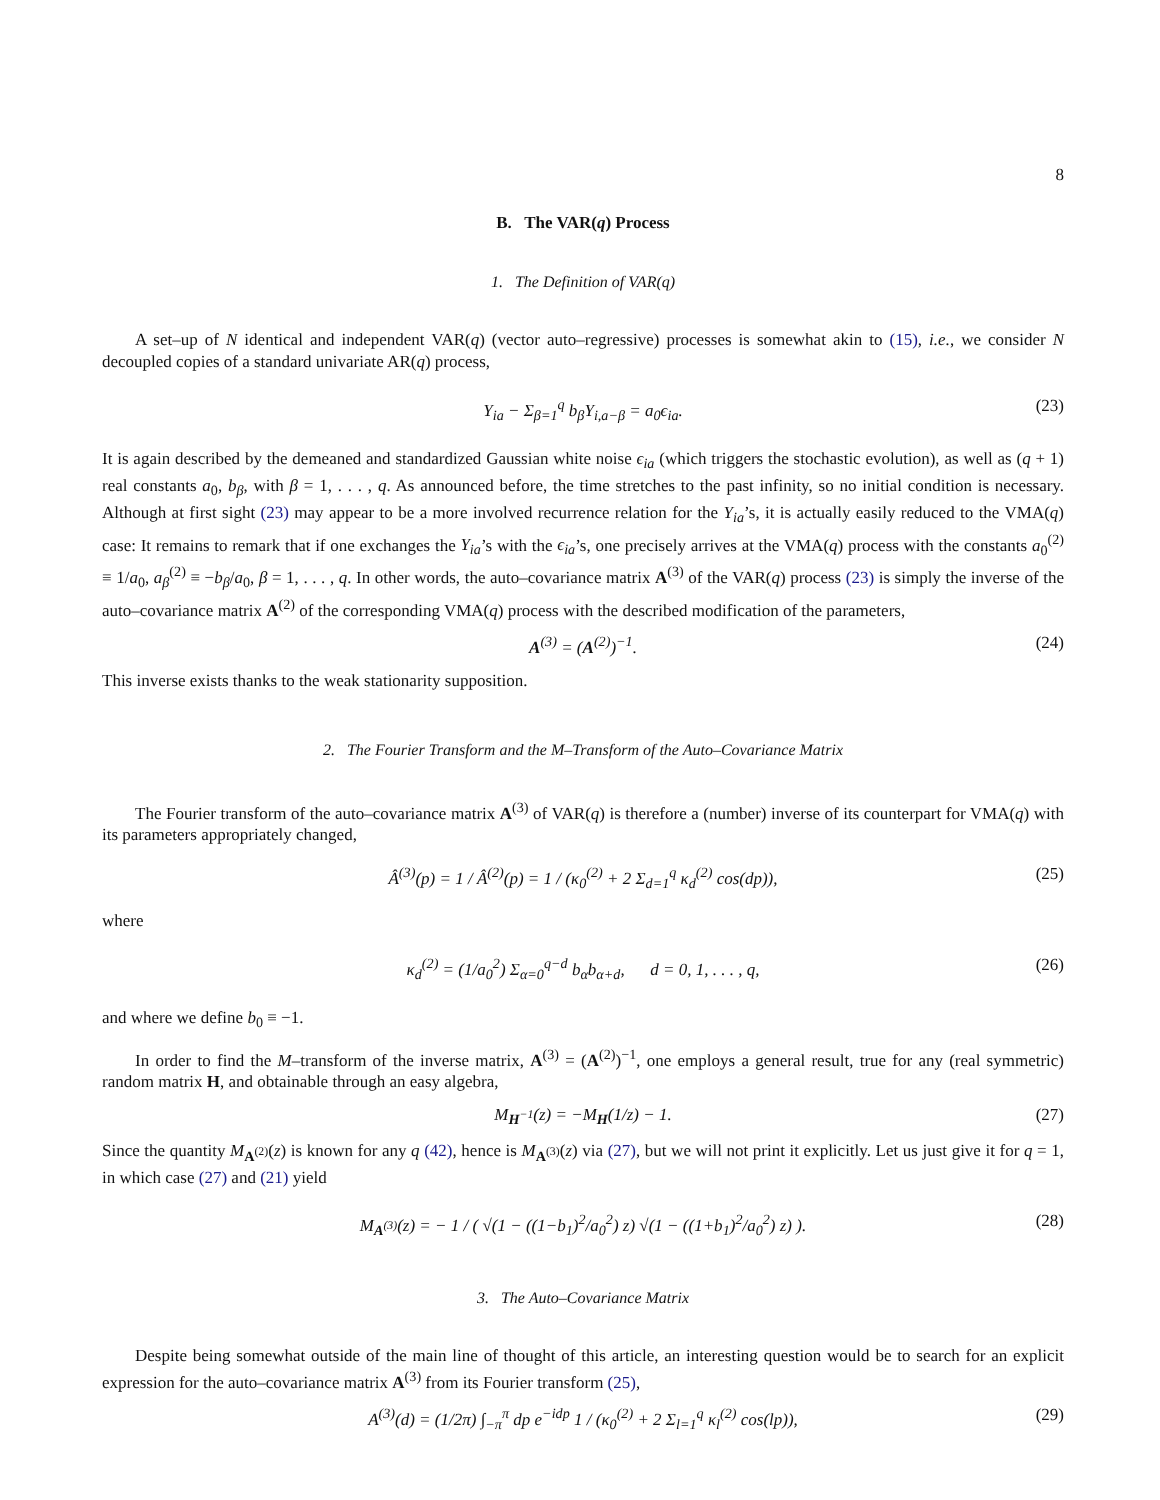8
B. The VAR(q) Process
1. The Definition of VAR(q)
A set–up of N identical and independent VAR(q) (vector auto–regressive) processes is somewhat akin to (15), i.e., we consider N decoupled copies of a standard univariate AR(q) process,
Y<sub>ia</sub> − Σ<sub>β=1</sub><sup>q</sup> b<sub>β</sub>Y<sub>i,a−β</sub> = a<sub>0</sub>ϵ<sub>ia</sub>. (23)
It is again described by the demeaned and standardized Gaussian white noise ϵ<sub>ia</sub> (which triggers the stochastic evolution), as well as (q + 1) real constants a<sub>0</sub>, b<sub>β</sub>, with β = 1, . . . , q. As announced before, the time stretches to the past infinity, so no initial condition is necessary. Although at first sight (23) may appear to be a more involved recurrence relation for the Y<sub>ia</sub>’s, it is actually easily reduced to the VMA(q) case: It remains to remark that if one exchanges the Y<sub>ia</sub>’s with the ϵ<sub>ia</sub>’s, one precisely arrives at the VMA(q) process with the constants a<sub>0</sub><sup>(2)</sup> ≡ 1/a<sub>0</sub>, a<sub>β</sub><sup>(2)</sup> ≡ −b<sub>β</sub>/a<sub>0</sub>, β = 1, . . . , q. In other words, the auto–covariance matrix A<sup>(3)</sup> of the VAR(q) process (23) is simply the inverse of the auto–covariance matrix A<sup>(2)</sup> of the corresponding VMA(q) process with the described modification of the parameters,
A<sup>(3)</sup> = (A<sup>(2)</sup>)<sup>−1</sup>. (24)
This inverse exists thanks to the weak stationarity supposition.
2. The Fourier Transform and the M–Transform of the Auto–Covariance Matrix
The Fourier transform of the auto–covariance matrix A<sup>(3)</sup> of VAR(q) is therefore a (number) inverse of its counterpart for VMA(q) with its parameters appropriately changed,
Â<sup>(3)</sup>(p) = 1 / Â<sup>(2)</sup>(p) = 1 / (κ<sub>0</sub><sup>(2)</sup> + 2 Σ<sub>d=1</sub><sup>q</sup> κ<sub>d</sub><sup>(2)</sup> cos(dp)), (25)
where
κ<sub>d</sub><sup>(2)</sup> = (1/a<sub>0</sub><sup>2</sup>) Σ<sub>α=0</sub><sup>q−d</sup> b<sub>α</sub>b<sub>α+d</sub>, d = 0, 1, . . . , q, (26)
and where we define b<sub>0</sub> ≡ −1.
In order to find the M–transform of the inverse matrix, A<sup>(3)</sup> = (A<sup>(2)</sup>)<sup>−1</sup>, one employs a general result, true for any (real symmetric) random matrix H, and obtainable through an easy algebra,
M<sub>H<sup>−1</sup></sub>(z) = −M<sub>H</sub>(1/z) − 1. (27)
Since the quantity M<sub>A<sup>(2)</sup></sub>(z) is known for any q (42), hence is M<sub>A<sup>(3)</sup></sub>(z) via (27), but we will not print it explicitly. Let us just give it for q = 1, in which case (27) and (21) yield
M<sub>A<sup>(3)</sup></sub>(z) = − 1 / ( √(1 − ((1−b<sub>1</sub>)<sup>2</sup>/a<sub>0</sub><sup>2</sup>) z) √(1 − ((1+b<sub>1</sub>)<sup>2</sup>/a<sub>0</sub><sup>2</sup>) z) ). (28)
3. The Auto–Covariance Matrix
Despite being somewhat outside of the main line of thought of this article, an interesting question would be to search for an explicit expression for the auto–covariance matrix A<sup>(3)</sup> from its Fourier transform (25),
A<sup>(3)</sup>(d) = (1/2π) ∫<sub>−π</sub><sup>π</sup> dp e<sup>−idp</sup> 1 / (κ<sub>0</sub><sup>(2)</sup> + 2 Σ<sub>l=1</sub><sup>q</sup> κ<sub>l</sub><sup>(2)</sup> cos(lp)), (29)